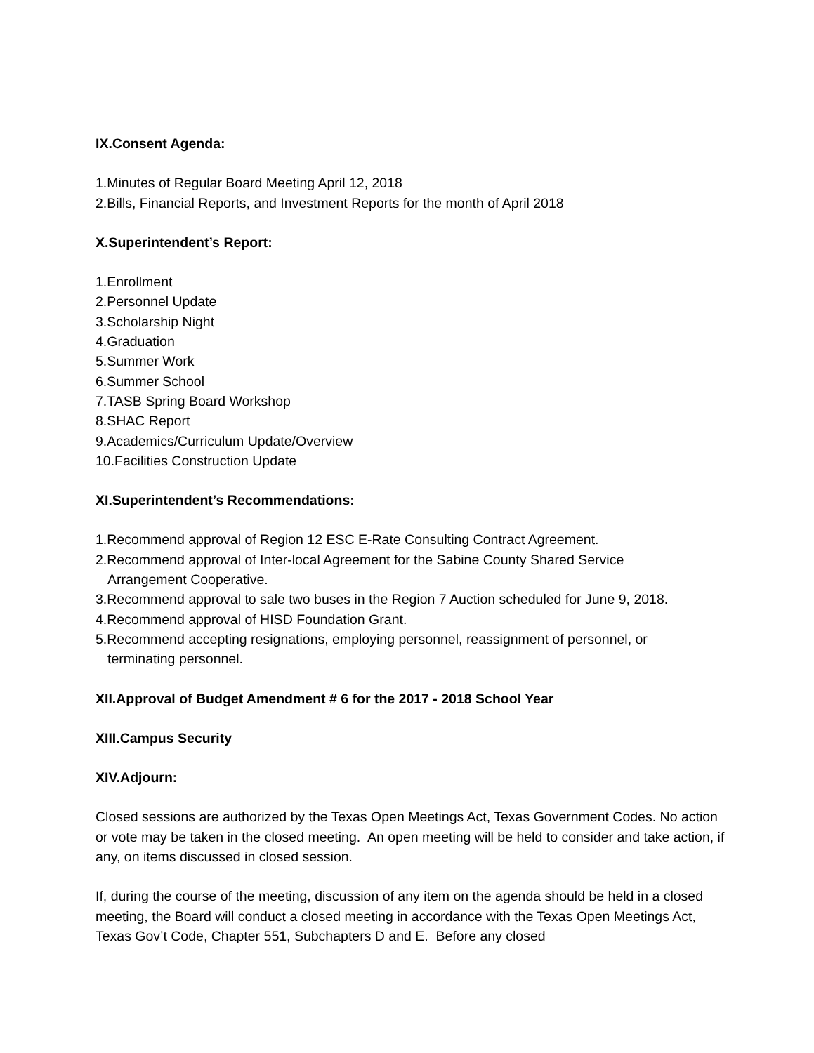IX.Consent Agenda:
1.Minutes of Regular Board Meeting April 12, 2018
2.Bills, Financial Reports, and Investment Reports for the month of April 2018
X.Superintendent’s Report:
1.Enrollment
2.Personnel Update
3.Scholarship Night
4.Graduation
5.Summer Work
6.Summer School
7.TASB Spring Board Workshop
8.SHAC Report
9.Academics/Curriculum Update/Overview
10.Facilities Construction Update
XI.Superintendent’s Recommendations:
1.Recommend approval of Region 12 ESC E-Rate Consulting Contract Agreement.
2.Recommend approval of Inter-local Agreement for the Sabine County Shared Service
Arrangement Cooperative.
3.Recommend approval to sale two buses in the Region 7 Auction scheduled for June 9, 2018.
4.Recommend approval of HISD Foundation Grant.
5.Recommend accepting resignations, employing personnel, reassignment of personnel, or
terminating personnel.
XII.Approval of Budget Amendment # 6 for the 2017 - 2018 School Year
XIII.Campus Security
XIV.Adjourn:
Closed sessions are authorized by the Texas Open Meetings Act, Texas Government Codes. No action or vote may be taken in the closed meeting. An open meeting will be held to consider and take action, if any, on items discussed in closed session.
If, during the course of the meeting, discussion of any item on the agenda should be held in a closed meeting, the Board will conduct a closed meeting in accordance with the Texas Open Meetings Act, Texas Gov’t Code, Chapter 551, Subchapters D and E. Before any closed